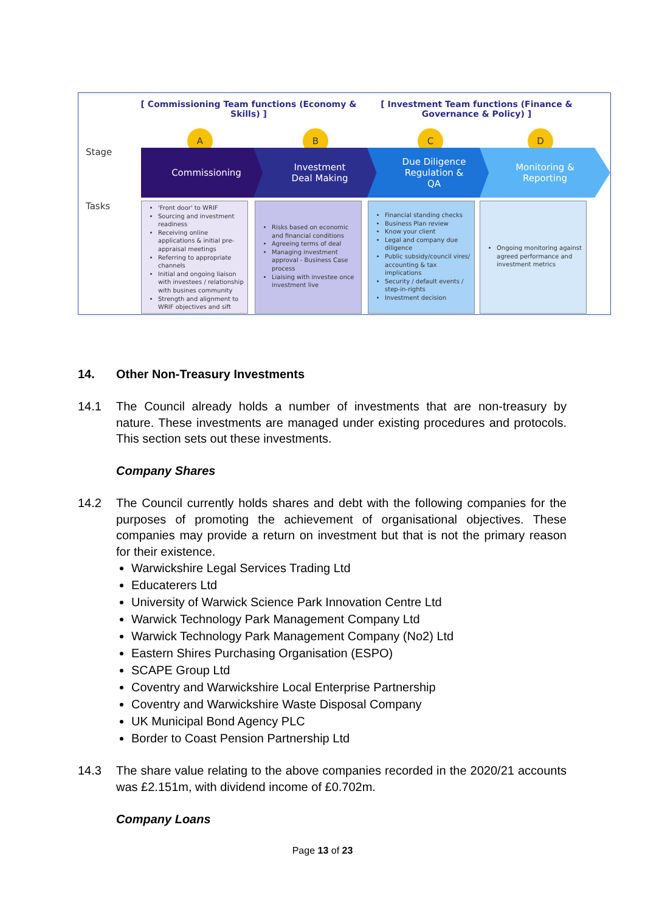[ Commissioning Team functions (Economy & Skills) ]
[ Investment Team functions (Finance & Governance & Policy) ]
A B C D
Stage
Tasks
Commissioning
Investment
Deal Making
Due Diligence
Regulation &
QA
Monitoring &
Reporting
'Front door' to WRIF
Sourcing and investment readiness
Receiving online applications & initial pre-appraisal meetings
Referring to appropriate channels
Initial and ongoing liaison with investees / relationship with busines community
Strength and alignment to WRIF objectives and sift
Risks based on economic and financial conditions
Agreeing terms of deal
Managing investment approval - Business Case process
Liaising with investee once investment live
Financial standing checks
Business Plan review
Know your client
Legal and company due diligence
Public subsidy/council vires/ accounting & tax implications
Security / default events / step-in-rights
Investment decision
Ongoing monitoring against agreed performance and investment metrics
14.
Other Non-Treasury Investments
14.1
The Council already holds a number of investments that are non-treasury by nature. These investments are managed under existing procedures and protocols. This section sets out these investments.
Company Shares
14.2
The Council currently holds shares and debt with the following companies for the purposes of promoting the achievement of organisational objectives. These companies may provide a return on investment but that is not the primary reason for their existence.
Warwickshire Legal Services Trading Ltd
Educaterers Ltd
University of Warwick Science Park Innovation Centre Ltd
Warwick Technology Park Management Company Ltd
Warwick Technology Park Management Company (No2) Ltd
Eastern Shires Purchasing Organisation (ESPO)
SCAPE Group Ltd
Coventry and Warwickshire Local Enterprise Partnership
Coventry and Warwickshire Waste Disposal Company
UK Municipal Bond Agency PLC
Border to Coast Pension Partnership Ltd
14.3
The share value relating to the above companies recorded in the 2020/21 accounts was £2.151m, with dividend income of £0.702m.
Company Loans
Page 13 of 23